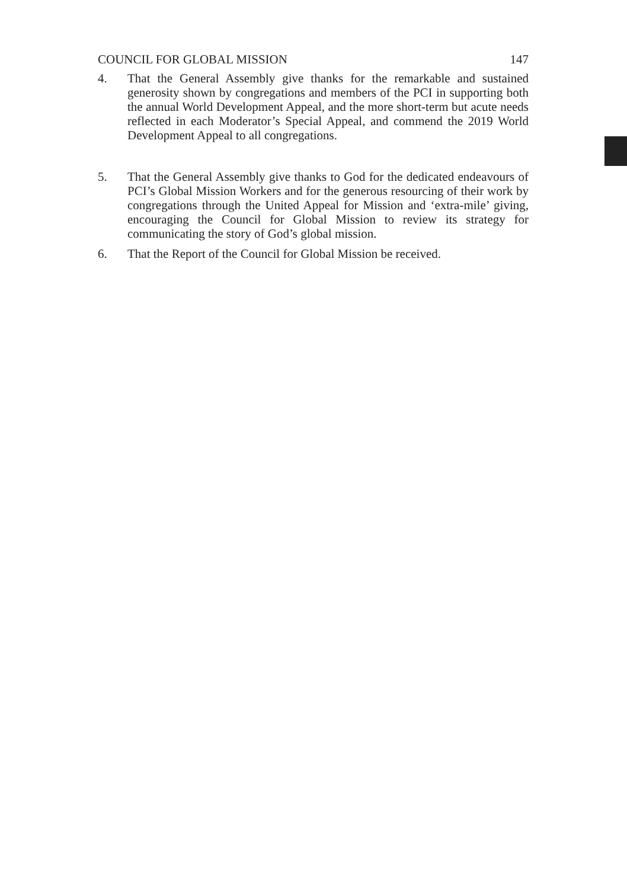COUNCIL FOR GLOBAL MISSION 147
4. That the General Assembly give thanks for the remarkable and sustained generosity shown by congregations and members of the PCI in supporting both the annual World Development Appeal, and the more short-term but acute needs reflected in each Moderator’s Special Appeal, and commend the 2019 World Development Appeal to all congregations.
5. That the General Assembly give thanks to God for the dedicated endeavours of PCI’s Global Mission Workers and for the generous resourcing of their work by congregations through the United Appeal for Mission and ‘extra-mile’ giving, encouraging the Council for Global Mission to review its strategy for communicating the story of God’s global mission.
6. That the Report of the Council for Global Mission be received.